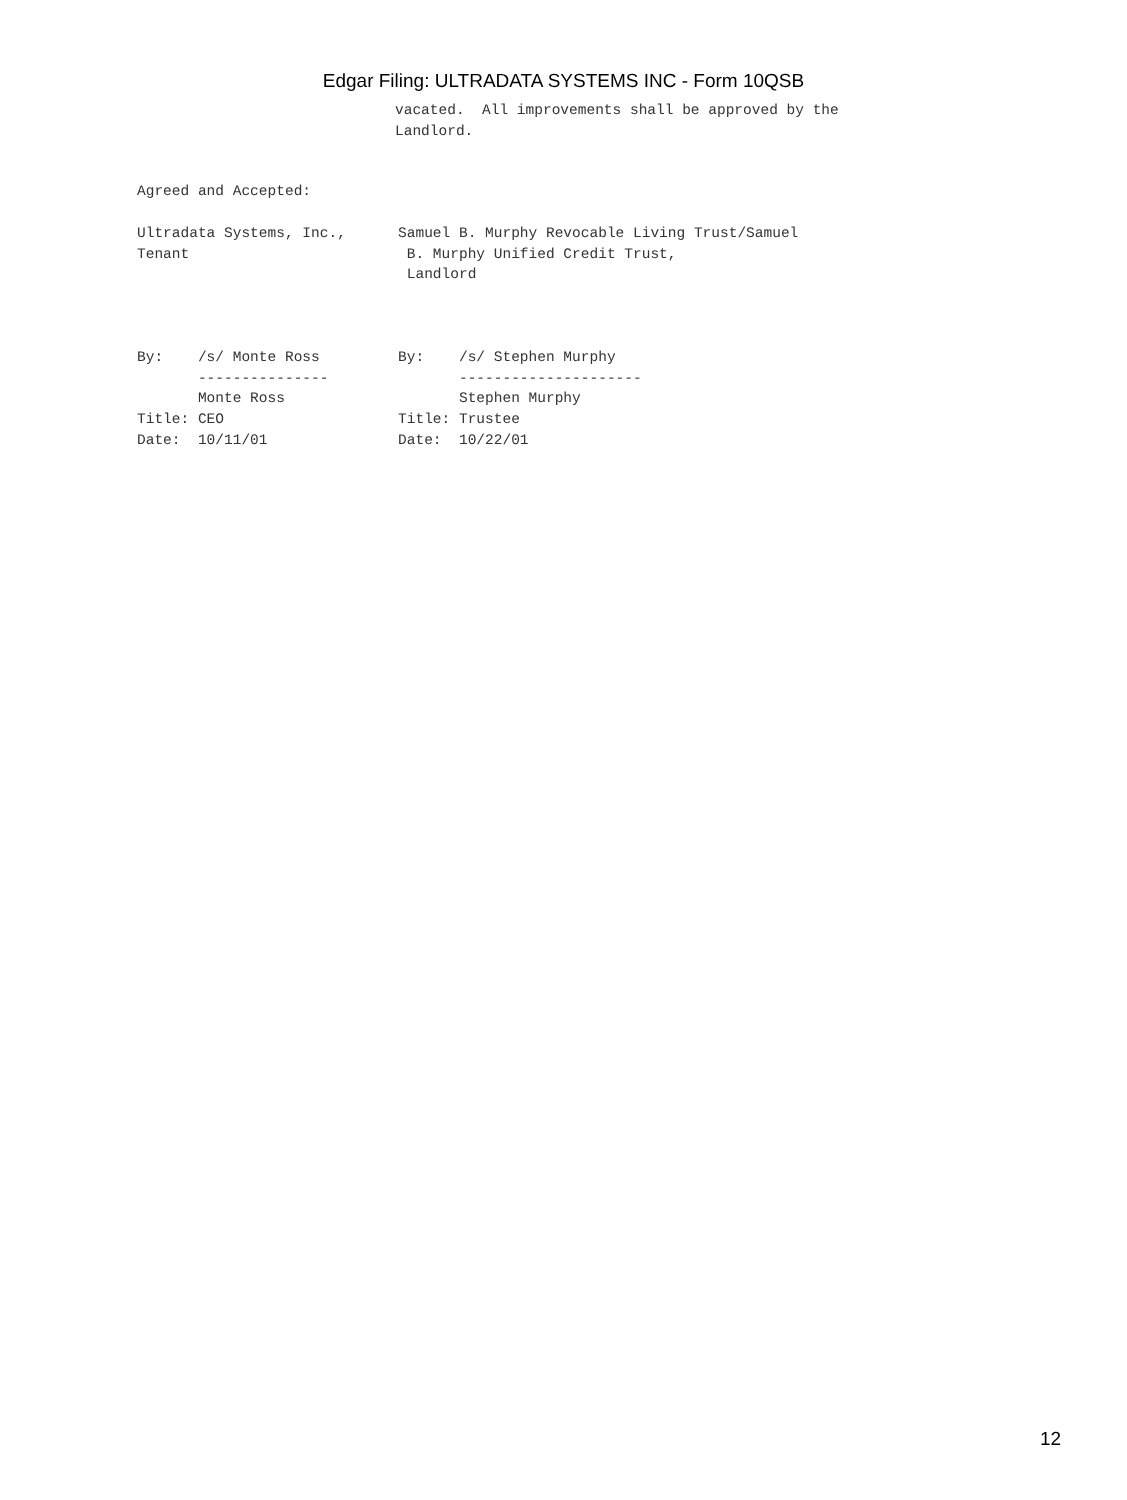Edgar Filing: ULTRADATA SYSTEMS INC - Form 10QSB
vacated.  All improvements shall be approved by the
Landlord.
Agreed and Accepted:

Ultradata Systems, Inc.,      Samuel B. Murphy Revocable Living Trust/Samuel
Tenant                         B. Murphy Unified Credit Trust,
                               Landlord



By:    /s/ Monte Ross         By:    /s/ Stephen Murphy
       ---------------               ---------------------
       Monte Ross                    Stephen Murphy
Title: CEO                    Title: Trustee
Date:  10/11/01               Date:  10/22/01
12